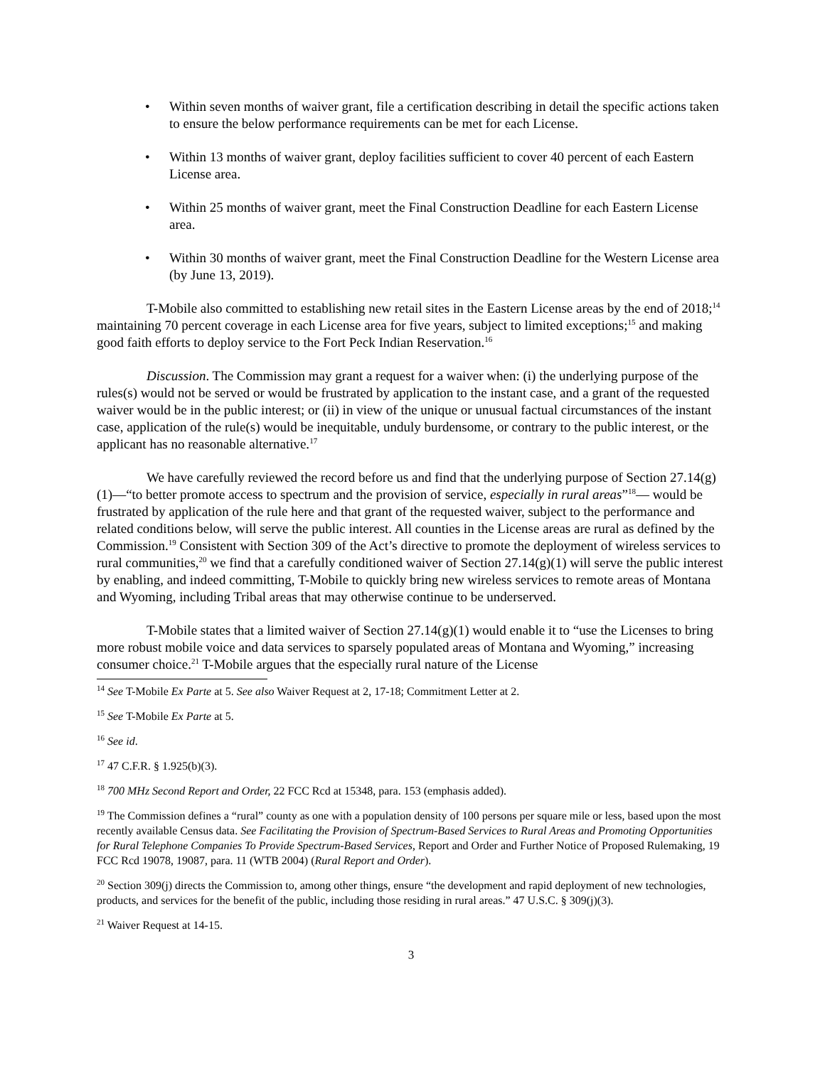• Within seven months of waiver grant, file a certification describing in detail the specific actions taken to ensure the below performance requirements can be met for each License.
• Within 13 months of waiver grant, deploy facilities sufficient to cover 40 percent of each Eastern License area.
• Within 25 months of waiver grant, meet the Final Construction Deadline for each Eastern License area.
• Within 30 months of waiver grant, meet the Final Construction Deadline for the Western License area (by June 13, 2019).
T-Mobile also committed to establishing new retail sites in the Eastern License areas by the end of 2018;<sup>14</sup> maintaining 70 percent coverage in each License area for five years, subject to limited exceptions;<sup>15</sup> and making good faith efforts to deploy service to the Fort Peck Indian Reservation.<sup>16</sup>
Discussion. The Commission may grant a request for a waiver when: (i) the underlying purpose of the rules(s) would not be served or would be frustrated by application to the instant case, and a grant of the requested waiver would be in the public interest; or (ii) in view of the unique or unusual factual circumstances of the instant case, application of the rule(s) would be inequitable, unduly burdensome, or contrary to the public interest, or the applicant has no reasonable alternative.<sup>17</sup>
We have carefully reviewed the record before us and find that the underlying purpose of Section 27.14(g)(1)—“to better promote access to spectrum and the provision of service, especially in rural areas”<sup>18</sup>— would be frustrated by application of the rule here and that grant of the requested waiver, subject to the performance and related conditions below, will serve the public interest. All counties in the License areas are rural as defined by the Commission.<sup>19</sup> Consistent with Section 309 of the Act’s directive to promote the deployment of wireless services to rural communities,<sup>20</sup> we find that a carefully conditioned waiver of Section 27.14(g)(1) will serve the public interest by enabling, and indeed committing, T-Mobile to quickly bring new wireless services to remote areas of Montana and Wyoming, including Tribal areas that may otherwise continue to be underserved.
T-Mobile states that a limited waiver of Section 27.14(g)(1) would enable it to “use the Licenses to bring more robust mobile voice and data services to sparsely populated areas of Montana and Wyoming,” increasing consumer choice.<sup>21</sup> T-Mobile argues that the especially rural nature of the License
<sup>14</sup> See T-Mobile Ex Parte at 5. See also Waiver Request at 2, 17-18; Commitment Letter at 2.
<sup>15</sup> See T-Mobile Ex Parte at 5.
<sup>16</sup> See id.
<sup>17</sup> 47 C.F.R. § 1.925(b)(3).
<sup>18</sup> 700 MHz Second Report and Order, 22 FCC Rcd at 15348, para. 153 (emphasis added).
<sup>19</sup> The Commission defines a “rural” county as one with a population density of 100 persons per square mile or less, based upon the most recently available Census data. See Facilitating the Provision of Spectrum-Based Services to Rural Areas and Promoting Opportunities for Rural Telephone Companies To Provide Spectrum-Based Services, Report and Order and Further Notice of Proposed Rulemaking, 19 FCC Rcd 19078, 19087, para. 11 (WTB 2004) (Rural Report and Order).
<sup>20</sup> Section 309(j) directs the Commission to, among other things, ensure “the development and rapid deployment of new technologies, products, and services for the benefit of the public, including those residing in rural areas.” 47 U.S.C. § 309(j)(3).
<sup>21</sup> Waiver Request at 14-15.
3